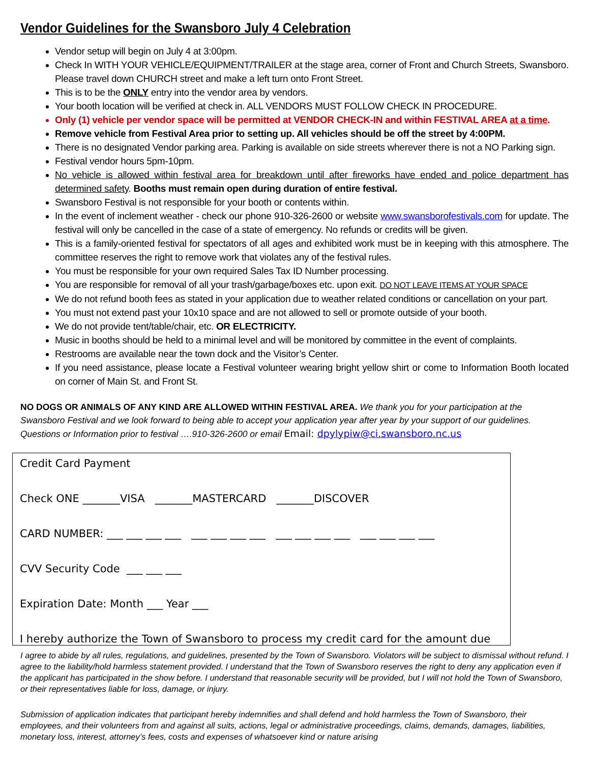Vendor Guidelines for the Swansboro July 4 Celebration
Vendor setup will begin on July 4 at 3:00pm.
Check In WITH YOUR VEHICLE/EQUIPMENT/TRAILER at the stage area, corner of Front and Church Streets, Swansboro. Please travel down CHURCH street and make a left turn onto Front Street.
This is to be the ONLY entry into the vendor area by vendors.
Your booth location will be verified at check in. ALL VENDORS MUST FOLLOW CHECK IN PROCEDURE.
Only (1) vehicle per vendor space will be permitted at VENDOR CHECK-IN and within FESTIVAL AREA at a time.
Remove vehicle from Festival Area prior to setting up. All vehicles should be off the street by 4:00PM.
There is no designated Vendor parking area. Parking is available on side streets wherever there is not a NO Parking sign.
Festival vendor hours 5pm-10pm.
No vehicle is allowed within festival area for breakdown until after fireworks have ended and police department has determined safety. Booths must remain open during duration of entire festival.
Swansboro Festival is not responsible for your booth or contents within.
In the event of inclement weather - check our phone 910-326-2600 or website www.swansborofestivals.com for update. The festival will only be cancelled in the case of a state of emergency. No refunds or credits will be given.
This is a family-oriented festival for spectators of all ages and exhibited work must be in keeping with this atmosphere. The committee reserves the right to remove work that violates any of the festival rules.
You must be responsible for your own required Sales Tax ID Number processing.
You are responsible for removal of all your trash/garbage/boxes etc. upon exit. DO NOT LEAVE ITEMS AT YOUR SPACE
We do not refund booth fees as stated in your application due to weather related conditions or cancellation on your part.
You must not extend past your 10x10 space and are not allowed to sell or promote outside of your booth.
We do not provide tent/table/chair, etc. OR ELECTRICITY.
Music in booths should be held to a minimal level and will be monitored by committee in the event of complaints.
Restrooms are available near the town dock and the Visitor’s Center.
If you need assistance, please locate a Festival volunteer wearing bright yellow shirt or come to Information Booth located on corner of Main St. and Front St.
NO DOGS OR ANIMALS OF ANY KIND ARE ALLOWED WITHIN FESTIVAL AREA. We thank you for your participation at the Swansboro Festival and we look forward to being able to accept your application year after year by your support of our guidelines. Questions or Information prior to festival ….910-326-2600 or email Email: dpylypiw@ci.swansboro.nc.us
Credit Card Payment
Check ONE _______VISA _______MASTERCARD _______DISCOVER
CARD NUMBER: ___ ___ ___ ___ ___ ___ ___ ___ ___ ___ ___ ___ ___ ___ ___ ___
CVV Security Code ___ ___ ___
Expiration Date: Month ___ Year ___
I hereby authorize the Town of Swansboro to process my credit card for the amount due
I agree to abide by all rules, regulations, and guidelines, presented by the Town of Swansboro. Violators will be subject to dismissal without refund. I agree to the liability/hold harmless statement provided. I understand that the Town of Swansboro reserves the right to deny any application even if the applicant has participated in the show before. I understand that reasonable security will be provided, but I will not hold the Town of Swansboro, or their representatives liable for loss, damage, or injury.
Submission of application indicates that participant hereby indemnifies and shall defend and hold harmless the Town of Swansboro, their employees, and their volunteers from and against all suits, actions, legal or administrative proceedings, claims, demands, damages, liabilities, monetary loss, interest, attorney’s fees, costs and expenses of whatsoever kind or nature arising